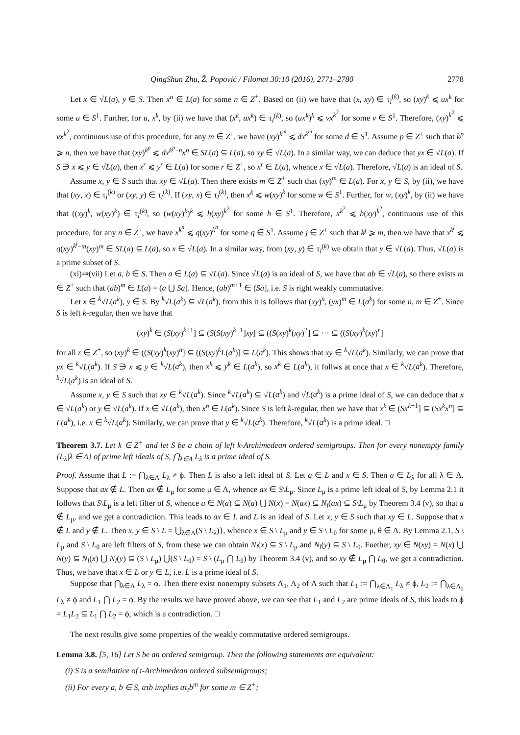QingShun Zhu, Ž. Popović / Filomat 30:10 (2016), 2771–2780 2778
Let x ∈ √L(a), y ∈ S. Then x<sup>n</sup> ∈ L(a) for some n ∈ Z<sup>+</sup>. Based on (ii) we have that (x, xy) ∈ τ<sub>l</sub><sup>(k)</sup>, so (xy)<sup>k</sup> ⩽ ux<sup>k</sup> for some u ∈ S<sup>1</sup>. Further, for u, x<sup>k</sup>, by (ii) we have that (x<sup>k</sup>, ux<sup>k</sup>) ∈ τ<sub>l</sub><sup>(k)</sup>, so (ux<sup>k</sup>)<sup>k</sup> ⩽ vx<sup>k<sup>2</sup></sup> for some v ∈ S<sup>1</sup>. Therefore, (xy)<sup>k<sup>2</sup></sup> ⩽ vx<sup>k<sup>2</sup></sup>, continuous use of this procedure, for any m ∈ Z<sup>+</sup>, we have (xy)<sup>k<sup>m</sup></sup> ⩽ dx<sup>k<sup>m</sup></sup> for some d ∈ S<sup>1</sup>. Assume p ∈ Z<sup>+</sup> such that k<sup>p</sup> ⩾ n, then we have that (xy)<sup>k<sup>p</sup></sup> ⩽ dx<sup>k<sup>p</sup>−n</sup>x<sup>n</sup> ∈ SL(a) ⊆ L(a), so xy ∈ √L(a). In a similar way, we can deduce that yx ∈ √L(a). If S ∋ x ⩽ y ∈ √L(a), then x<sup>r</sup> ⩽ y<sup>r</sup> ∈ L(a) for some r ∈ Z<sup>+</sup>, so x<sup>r</sup> ∈ L(a), whence x ∈ √L(a). Therefore, √L(a) is an ideal of S.
Assume x, y ∈ S such that xy ∈ √L(a). Then there exists m ∈ Z<sup>+</sup> such that (xy)<sup>m</sup> ∈ L(a). For x, y ∈ S, by (ii), we have that (xy, x) ∈ τ<sub>l</sub><sup>(k)</sup> or (xy, y) ∈ τ<sub>l</sub><sup>(k)</sup>. If (xy, x) ∈ τ<sub>l</sub><sup>(k)</sup>, then x<sup>k</sup> ⩽ w(xy)<sup>k</sup> for some w ∈ S<sup>1</sup>. Further, for w, (xy)<sup>k</sup>, by (ii) we have that ((xy)<sup>k</sup>, w(xy)<sup>k</sup>) ∈ τ<sub>l</sub><sup>(k)</sup>, so (w(xy)<sup>k</sup>)<sup>k</sup> ⩽ h(xy)<sup>k<sup>2</sup></sup> for some h ∈ S<sup>1</sup>. Therefore, x<sup>k<sup>2</sup></sup> ⩽ h(xy)<sup>k<sup>2</sup></sup>, continuous use of this procedure, for any n ∈ Z<sup>+</sup>, we have x<sup>k<sup>n</sup></sup> ⩽ q(xy)<sup>k<sup>n</sup></sup> for some q ∈ S<sup>1</sup>. Assume j ∈ Z<sup>+</sup> such that k<sup>j</sup> ⩾ m, then we have that x<sup>k<sup>j</sup></sup> ⩽ q(xy)<sup>k<sup>j</sup>−m</sup>(xy)<sup>m</sup> ∈ SL(a) ⊆ L(a), so x ∈ √L(a). In a similar way, from (xy, y) ∈ τ<sub>l</sub><sup>(k)</sup> we obtain that y ∈ √L(a). Thus, √L(a) is a prime subset of S.
(xi)⇒(vii) Let a, b ∈ S. Then a ∈ L(a) ⊆ √L(a). Since √L(a) is an ideal of S, we have that ab ∈ √L(a), so there exists m ∈ Z<sup>+</sup> such that (ab)<sup>m</sup> ∈ L(a) = (a ⋃ Sa]. Hence, (ab)<sup>m+1</sup> ∈ (Sa], i.e. S is right weakly commutative.
Let x ∈ <sup>k</sup>√L(a<sup>k</sup>), y ∈ S. By <sup>k</sup>√L(a<sup>k</sup>) ⊆ √L(a<sup>k</sup>), from this it is follows that (xy)<sup>n</sup>, (yx)<sup>m</sup> ∈ L(a<sup>k</sup>) for some n, m ∈ Z<sup>+</sup>. Since S is left k-regular, then we have that
(xy)<sup>k</sup> ∈ (S(xy)<sup>k+1</sup>] ⊆ (S(S(xy)<sup>k+1</sup>]xy] ⊆ ((S(xy)<sup>k</sup>(xy)<sup>2</sup>] ⊆ ··· ⊆ ((S(xy)<sup>k</sup>(xy)<sup>r</sup>]
for all r ∈ Z<sup>+</sup>, so (xy)<sup>k</sup> ∈ ((S(xy)<sup>k</sup>(xy)<sup>n</sup>] ⊆ ((S(xy)<sup>k</sup>L(a<sup>k</sup>)] ⊆ L(a<sup>k</sup>). This shows that xy ∈ <sup>k</sup>√L(a<sup>k</sup>). Similarly, we can prove that yx ∈ <sup>k</sup>√L(a<sup>k</sup>). If S ∋ x ⩽ y ∈ <sup>k</sup>√L(a<sup>k</sup>), then x<sup>k</sup> ⩽ y<sup>k</sup> ∈ L(a<sup>k</sup>), so x<sup>k</sup> ∈ L(a<sup>k</sup>), it follws at once that x ∈ <sup>k</sup>√L(a<sup>k</sup>). Therefore, <sup>k</sup>√L(a<sup>k</sup>) is an ideal of S.
Assume x, y ∈ S such that xy ∈ <sup>k</sup>√L(a<sup>k</sup>). Since <sup>k</sup>√L(a<sup>k</sup>) ⊆ √L(a<sup>k</sup>) and √L(a<sup>k</sup>) is a prime ideal of S, we can deduce that x ∈ √L(a<sup>k</sup>) or y ∈ √L(a<sup>k</sup>). If x ∈ √L(a<sup>k</sup>), then x<sup>n</sup> ∈ L(a<sup>k</sup>). Since S is left k-regular, then we have that x<sup>k</sup> ∈ (Sx<sup>k+1</sup>] ⊆ (Sx<sup>k</sup>x<sup>n</sup>] ⊆ L(a<sup>k</sup>), i.e. x ∈ <sup>k</sup>√L(a<sup>k</sup>). Similarly, we can prove that y ∈ <sup>k</sup>√L(a<sup>k</sup>). Therefore, <sup>k</sup>√L(a<sup>k</sup>) is a prime ideal. □
Theorem 3.7. Let k ∈ Z<sup>+</sup> and let S be a chain of left k-Archimedean ordered semigroups. Then for every nonempty family {L<sub>λ</sub>|λ ∈ Λ} of prime left ideals of S, ⋂<sub>λ∈Λ</sub> L<sub>λ</sub> is a prime ideal of S.
Proof. Assume that L := ⋂<sub>λ∈Λ</sub> L<sub>λ</sub> ≠ ϕ. Then L is also a left ideal of S. Let a ∈ L and x ∈ S. Then a ∈ L<sub>λ</sub> for all λ ∈ Λ. Suppose that ax ∉ L. Then ax ∉ L<sub>μ</sub> for some μ ∈ Λ, whence ax ∈ S\L<sub>μ</sub>. Since L<sub>μ</sub> is a prime left ideal of S, by Lemma 2.1 it follows that S\L<sub>μ</sub> is a left filter of S, whence a ∈ N(a) ⊆ N(a) ⋃ N(x) = N(ax) ⊆ N<sub>l</sub>(ax) ⊆ S\L<sub>μ</sub> by Theorem 3.4 (v), so that a ∉ L<sub>μ</sub>, and we get a contradiction. This leads to ax ∈ L and L is an ideal of S. Let x, y ∈ S such that xy ∈ L. Suppose that x ∉ L and y ∉ L. Then x, y ∈ S \ L = ⋃<sub>λ∈Λ</sub>(S \ L<sub>λ</sub>)}, whence x ∈ S \ L<sub>μ</sub> and y ∈ S \ L<sub>θ</sub> for some μ, θ ∈ Λ. By Lemma 2.1, S \ L<sub>μ</sub> and S \ L<sub>θ</sub> are left filters of S, from these we can obtain N<sub>l</sub>(x) ⊆ S \ L<sub>μ</sub> and N<sub>l</sub>(y) ⊆ S \ L<sub>θ</sub>. Fuether, xy ∈ N(xy) = N(x) ⋃ N(y) ⊆ N<sub>l</sub>(x) ⋃ N<sub>l</sub>(y) ⊆ (S \ L<sub>μ</sub>) ⋃(S \ L<sub>θ</sub>) = S \ (L<sub>μ</sub> ⋂ L<sub>θ</sub>) by Theorem 3.4 (v), and so xy ∉ L<sub>μ</sub> ⋂ L<sub>θ</sub>, we get a contradiction. Thus, we have that x ∈ L or y ∈ L, i.e. L is a prime ideal of S.
Suppose that ⋂<sub>λ∈Λ</sub> L<sub>λ</sub> = ϕ. Then there exist nonempty subsets Λ<sub>1</sub>, Λ<sub>2</sub> of Λ such that L<sub>1</sub> := ⋂<sub>λ∈Λ<sub>1</sub></sub> L<sub>λ</sub> ≠ ϕ, L<sub>2</sub> := ⋂<sub>λ∈Λ<sub>2</sub></sub> L<sub>λ</sub> ≠ ϕ and L<sub>1</sub> ⋂ L<sub>2</sub> = ϕ. By the results we have proved above, we can see that L<sub>1</sub> and L<sub>2</sub> are prime ideals of S, this leads to ϕ = L<sub>1</sub>L<sub>2</sub> ⊆ L<sub>1</sub> ⋂ L<sub>2</sub> = ϕ, which is a contradiction. □
The next results give some properties of the weakly commutative ordered semigroups.
Lemma 3.8. [5, 16] Let S be an ordered semigroup. Then the following statements are equivalent:
(i) S is a semilattice of t-Archimedean ordered subsemigroups;
(ii) For every a, b ∈ S, aτb implies aτ<sub>t</sub>b<sup>m</sup> for some m ∈ Z<sup>+</sup>;